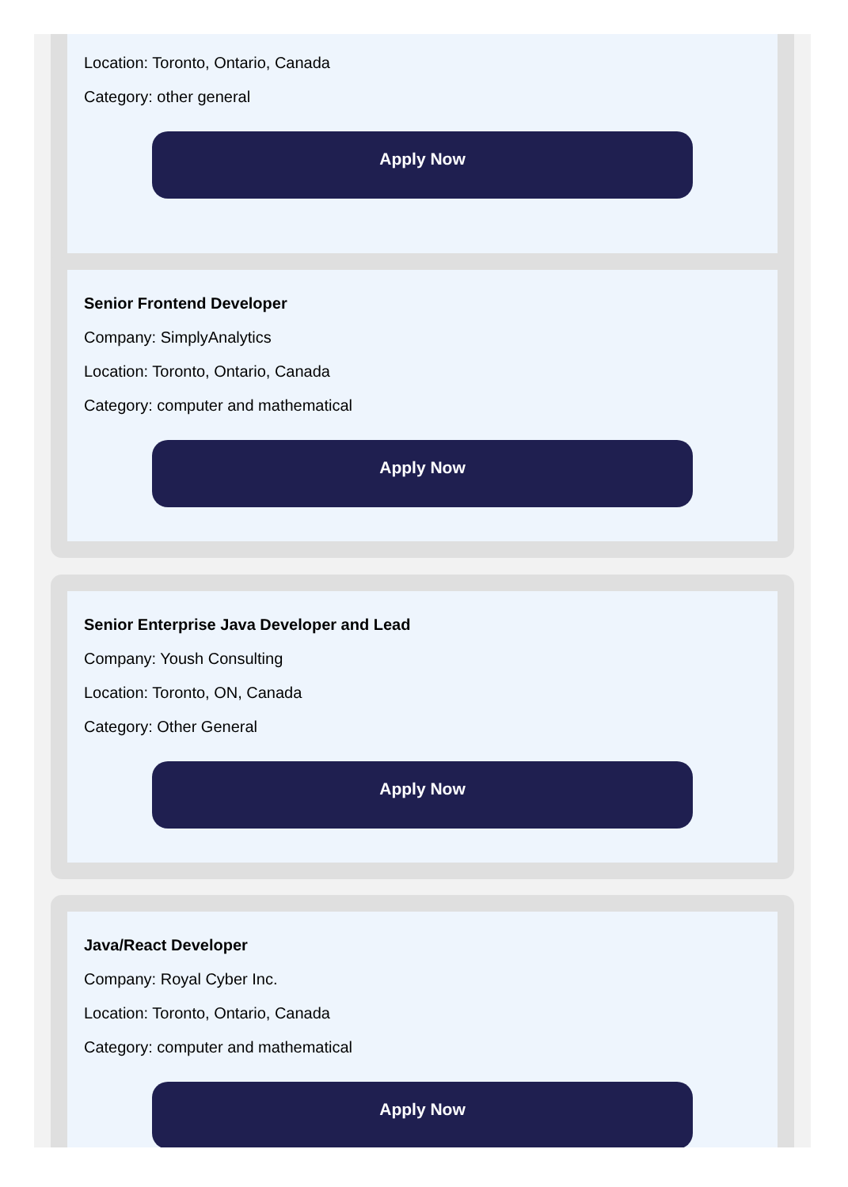Location: Toronto, Ontario, Canada
Category: other general
Apply Now
Senior Frontend Developer
Company: SimplyAnalytics
Location: Toronto, Ontario, Canada
Category: computer and mathematical
Apply Now
Senior Enterprise Java Developer and Lead
Company: Yoush Consulting
Location: Toronto, ON, Canada
Category: Other General
Apply Now
Java/React Developer
Company: Royal Cyber Inc.
Location: Toronto, Ontario, Canada
Category: computer and mathematical
Apply Now